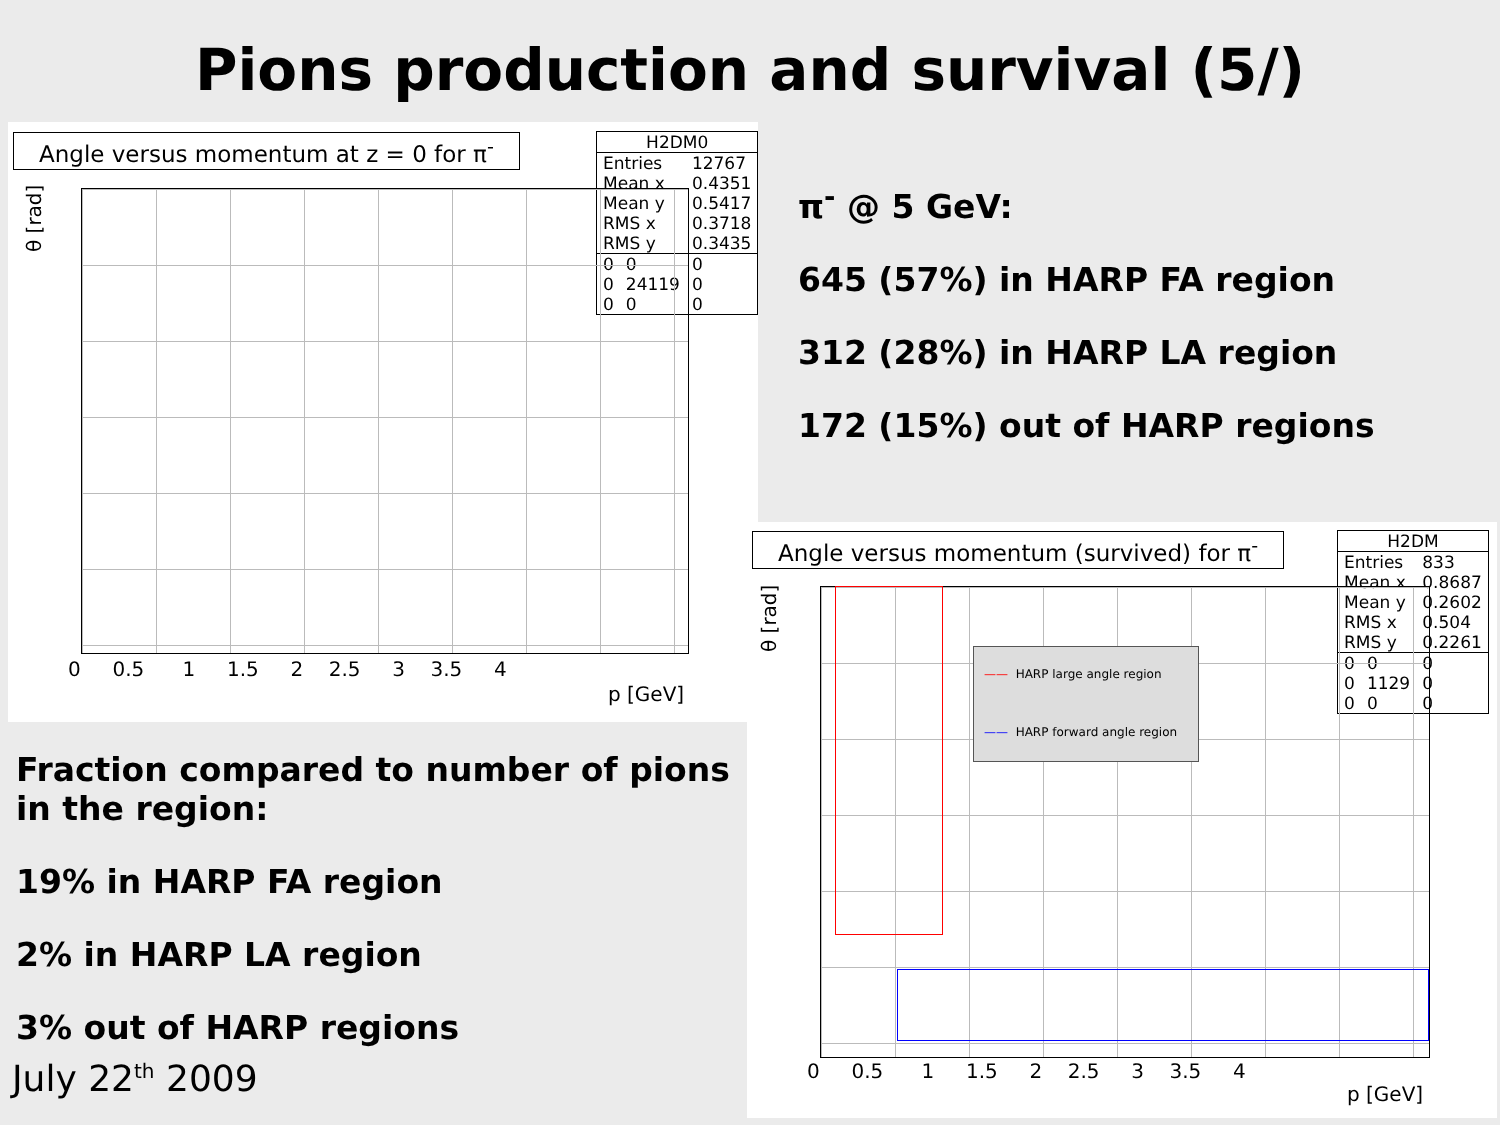Pions production and survival (5/)
Angle versus momentum at z = 0 for π<sup>-</sup>
| H2DM0 | | |
| Entries | | 12767 |
| Mean x | | 0.4351 |
| Mean y | | 0.5417 |
| RMS x | | 0.3718 |
| RMS y | | 0.3435 |
| 0 | 0 | 0 |
| 0 | 24119 | 0 |
| 0 | 0 | 0 |
θ [rad]
0 0.5 1 1.5 2 2.5 3 3.5 4
p [GeV]
Angle versus momentum (survived) for π<sup>-</sup>
| H2DM | | |
| Entries | | 833 |
| Mean x | | 0.8687 |
| Mean y | | 0.2602 |
| RMS x | | 0.504 |
| RMS y | | 0.2261 |
| 0 | 0 | 0 |
| 0 | 1129 | 0 |
| 0 | 0 | 0 |
—— HARP large angle region
—— HARP forward angle region
θ [rad]
0 0.5 1 1.5 2 2.5 3 3.5 4
p [GeV]
π<sup>-</sup> @ 5 GeV:
645 (57%) in HARP FA region
312 (28%) in HARP LA region
172 (15%) out of HARP regions
Fraction compared to number of pions
in the region:
19% in HARP FA region
2% in HARP LA region
3% out of HARP regions
July 22<sup>th</sup> 2009